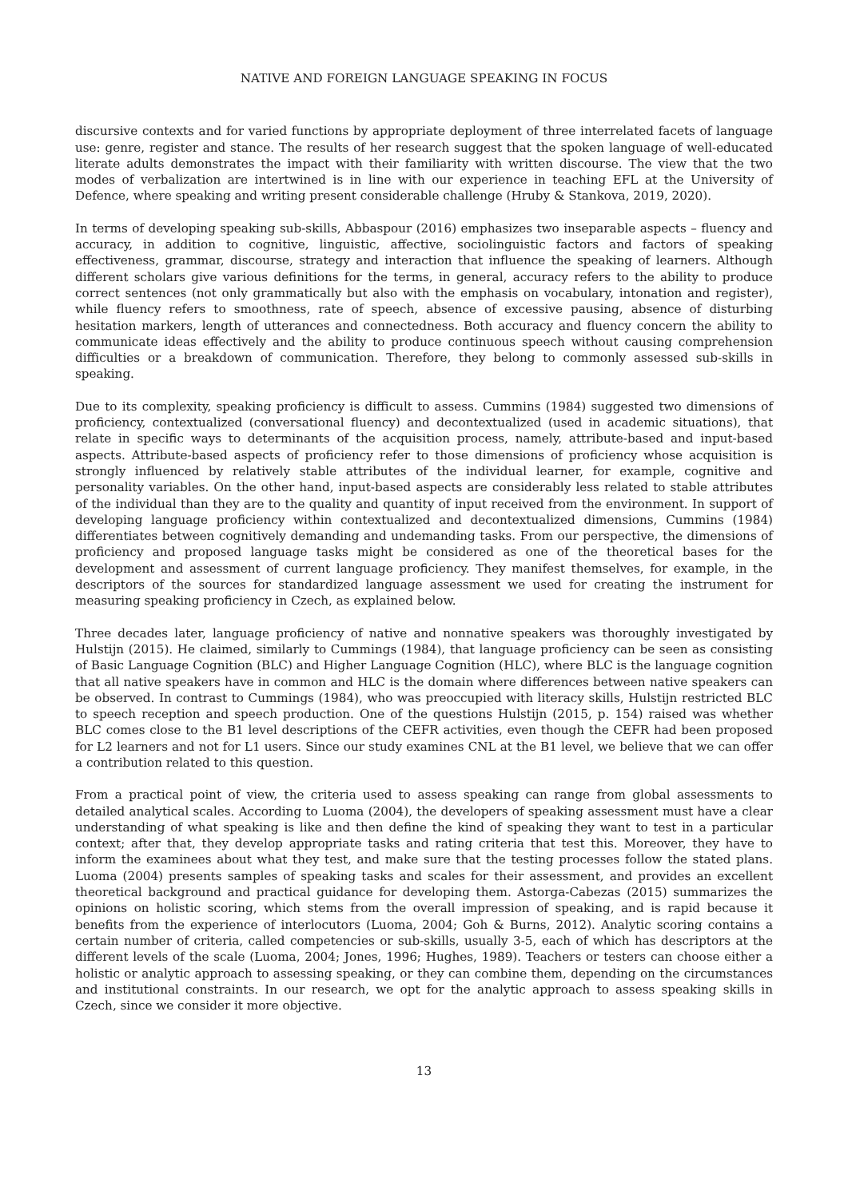NATIVE AND FOREIGN LANGUAGE SPEAKING IN FOCUS
discursive contexts and for varied functions by appropriate deployment of three interrelated facets of language use: genre, register and stance. The results of her research suggest that the spoken language of well-educated literate adults demonstrates the impact with their familiarity with written discourse. The view that the two modes of verbalization are intertwined is in line with our experience in teaching EFL at the University of Defence, where speaking and writing present considerable challenge (Hruby & Stankova, 2019, 2020).
In terms of developing speaking sub-skills, Abbaspour (2016) emphasizes two inseparable aspects – fluency and accuracy, in addition to cognitive, linguistic, affective, sociolinguistic factors and factors of speaking effectiveness, grammar, discourse, strategy and interaction that influence the speaking of learners. Although different scholars give various definitions for the terms, in general, accuracy refers to the ability to produce correct sentences (not only grammatically but also with the emphasis on vocabulary, intonation and register), while fluency refers to smoothness, rate of speech, absence of excessive pausing, absence of disturbing hesitation markers, length of utterances and connectedness. Both accuracy and fluency concern the ability to communicate ideas effectively and the ability to produce continuous speech without causing comprehension difficulties or a breakdown of communication. Therefore, they belong to commonly assessed sub-skills in speaking.
Due to its complexity, speaking proficiency is difficult to assess. Cummins (1984) suggested two dimensions of proficiency, contextualized (conversational fluency) and decontextualized (used in academic situations), that relate in specific ways to determinants of the acquisition process, namely, attribute-based and input-based aspects. Attribute-based aspects of proficiency refer to those dimensions of proficiency whose acquisition is strongly influenced by relatively stable attributes of the individual learner, for example, cognitive and personality variables. On the other hand, input-based aspects are considerably less related to stable attributes of the individual than they are to the quality and quantity of input received from the environment. In support of developing language proficiency within contextualized and decontextualized dimensions, Cummins (1984) differentiates between cognitively demanding and undemanding tasks. From our perspective, the dimensions of proficiency and proposed language tasks might be considered as one of the theoretical bases for the development and assessment of current language proficiency. They manifest themselves, for example, in the descriptors of the sources for standardized language assessment we used for creating the instrument for measuring speaking proficiency in Czech, as explained below.
Three decades later, language proficiency of native and nonnative speakers was thoroughly investigated by Hulstijn (2015). He claimed, similarly to Cummings (1984), that language proficiency can be seen as consisting of Basic Language Cognition (BLC) and Higher Language Cognition (HLC), where BLC is the language cognition that all native speakers have in common and HLC is the domain where differences between native speakers can be observed. In contrast to Cummings (1984), who was preoccupied with literacy skills, Hulstijn restricted BLC to speech reception and speech production. One of the questions Hulstijn (2015, p. 154) raised was whether BLC comes close to the B1 level descriptions of the CEFR activities, even though the CEFR had been proposed for L2 learners and not for L1 users. Since our study examines CNL at the B1 level, we believe that we can offer a contribution related to this question.
From a practical point of view, the criteria used to assess speaking can range from global assessments to detailed analytical scales. According to Luoma (2004), the developers of speaking assessment must have a clear understanding of what speaking is like and then define the kind of speaking they want to test in a particular context; after that, they develop appropriate tasks and rating criteria that test this. Moreover, they have to inform the examinees about what they test, and make sure that the testing processes follow the stated plans. Luoma (2004) presents samples of speaking tasks and scales for their assessment, and provides an excellent theoretical background and practical guidance for developing them. Astorga-Cabezas (2015) summarizes the opinions on holistic scoring, which stems from the overall impression of speaking, and is rapid because it benefits from the experience of interlocutors (Luoma, 2004; Goh & Burns, 2012). Analytic scoring contains a certain number of criteria, called competencies or sub-skills, usually 3-5, each of which has descriptors at the different levels of the scale (Luoma, 2004; Jones, 1996; Hughes, 1989). Teachers or testers can choose either a holistic or analytic approach to assessing speaking, or they can combine them, depending on the circumstances and institutional constraints. In our research, we opt for the analytic approach to assess speaking skills in Czech, since we consider it more objective.
13